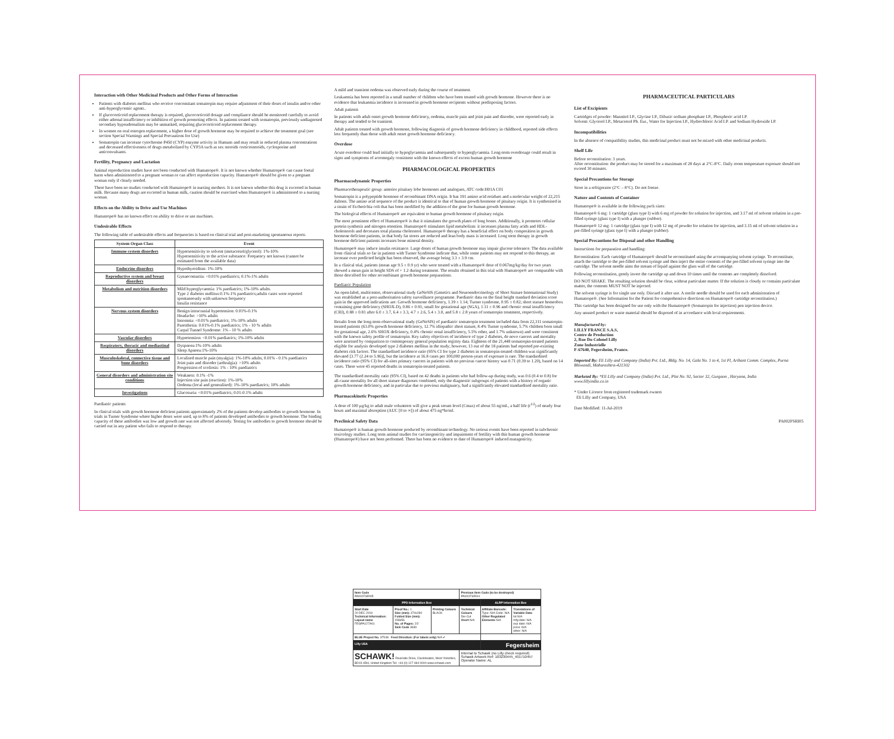Interaction with Other Medicinal Products and Other Forms of Interaction
Patients with diabetes mellitus who receive concomitant somatropin may require adjustment of their doses of insulin and/or other anti-hyperglycemic agents..
If glucocorticoid replacement therapy is required, glucocorticoid dosage and compliance should be monitored carefully to avoid either adrenal insufficiency or inhibition of growth promoting effects. In patients treated with somatropin, previously undiagnosed secondary hypoadrenalism may be unmasked, requiring glucocorticoid replacement therapy.
In women on oral estrogen replacement, a higher dose of growth hormone may be required to achieve the treatment goal (see section Special Warnings and Special Precautions for Use)
Somatropin can increase cytochrome P450 (CYP) enzyme activity in Humans and may result in reduced plasma concentrations and decreased effectiveness of drugs metabolized by CYP3A such as sex steroids corticosteroids, cyclosporine and anticonvulsants.
Fertility, Pregnancy and Lactation
Animal reproduction studies have not been conducted with Humatrope®. It is not known whether Humatrope® can cause foetal harm when administered to a pregnant woman or can affect reproduction capacity. Humatrope® should be given to a pregnant woman only if clearly needed.
There have been no studies conducted with Humatrope® in nursing mothers. It is not known whether this drug is excreted in human milk. Because many drugs are excreted in human milk, caution should be exercised when Humatrope® is administered to a nursing woman.
Effects on the Ability to Drive and Use Machines
Humatrope® has no known effect on ability to drive or use machines.
Undesirable Effects
The following table of undesirable effects and frequencies is based on clinical trial and post-marketing spontaneous reports.
| System Organ Class | Event |
| --- | --- |
| Immune system disorders | Hypersensitivity to solvent (metacresol/glycerol): 1%-10% Hypersensitivity to the active substance: Frequency not known (cannot be estimated from the available data) |
| Endocrine disorders | Hypothyroidism: 1%-10% |
| Reproductive system and breast disorders | Gynaecomastia: <0.01% paediatrics; 0.1%-1% adults |
| Metabolism and nutrition disorders | Mild hyperglycaemia: 1% paediatrics; 1%-10% adults. Type 2 diabetes mellitus:0.1%-1% paediatrics;adults cases were reported spontaneously with unknown frequency Insulin resistance |
| Nervous system disorders | Benign intracranial hypertension: 0.01%-0.1% Headache: >10% adults Insomnia: <0.01% paediatrics; 1%-10% adults Paresthesia: 0.01%-0.1% paediatrics; 1% - 10 % adults Carpal Tunnel Syndrome: 1% - 10 % adults |
| Vascular disorders | Hypertension: <0.01% paediatrics; 1%-10% adults |
| Respiratory, thoracic and mediastinal disorders | Dyspnoea:1%-10% adults Sleep Apnoea:1%-10% |
| Musculoskeletal, connective tissue and bone disorders | Localised muscle pain (myalgia): 1%-10% adults, 0.01% - 0.1% paediatrics Joint pain and disorder (arthralgia): >10% adults Progression of scoliosis: 1% - 10% paediatrics |
| General disorders and administration site conditions | Weakness: 0.1% -1% Injection site pain (reaction): 1%-10% Oedema (local and generalised): 1%-10% paediatrics; 10% adults |
| Investigations | Glucosuria: <0.01% paediatrics; 0.01-0.1% adults |
Paediatric patients
In clinical trials with growth hormone deficient patients approximately 2% of the patients develop antibodies to growth hormone. In trials in Turner Syndrome where higher doses were used, up to 8% of patients developed antibodies to growth hormone. The binding capacity of these antibodies was low and growth rate was not affected adversely. Testing for antibodies to growth hormone should be carried out in any patient who fails to respond to therapy.
A mild and transient oedema was observed early during the course of treatment.
Leukaemia has been reported in a small number of children who have been treated with growth hormone. However there is no evidence that leukaemia incidence is increased in growth hormone recipients without predisposing factors.
Adult patients
In patients with adult onset growth hormone deficiency, oedema, muscle pain and joint pain and disorder, were reported early in therapy and tended to be transient.
Adult patients treated with growth hormone, following diagnosis of growth hormone deficiency in childhood, reported side effects less frequently than those with adult onset growth hormone deficiency.
Overdose
Acute overdose could lead initially to hypoglycaemia and subsequently to hyperglycaemia. Long-term overdosage could result in signs and symptoms of acromegaly consistent with the known effects of excess human growth hormone
PHARMACOLOGICAL PROPERTIES
Pharmacodynamic Properties
Pharmacotherapeutic group: anterior pituitary lobe hormones and analogues, ATC code:H01A C01
Somatropin is a polypeptide hormone of recombinant DNA origin. It has 191 amino acid residues and a molecular weight of 22,215 daltons. The amino acid sequence of the product is identical to that of human growth hormone of pituitary origin. It is synthesised in a strain of Escherichia coli that has been modified by the addition of the gene for human growth hormone.
The biological effects of Humatrope® are equivalent to human growth hormone of pituitary origin.
The most prominent effect of Humatrope® is that it stimulates the growth plates of long bones. Additionally, it promotes cellular protein synthesis and nitrogen retention. Humatrope® stimulates lipid metabolism: it increases plasma fatty acids and HDL-cholesterols and decreases total plasma cholesterol. Humatrope® therapy has a beneficial effect on body composition in growth hormone deficient patients, in that body fat stores are reduced and lean body mass is increased. Long term therapy in growth hormone deficient patients increases bone mineral density.
Humatrope® may induce insulin resistance. Large doses of human growth hormone may impair glucose tolerance. The data available from clinical trials so far in patients with Turner Syndrome indicate that, while some patients may not respond to this therapy, an increase over predicted height has been observed, the average being 3.3 ± 3.9 cm.
In a clinical trial, patients (mean age 9.5 ± 0.9 yr) who were treated with a Humatrope® dose of 0.067mg/kg/day for two years showed a mean gain in height SDS of + 1.2 during treatment. The results obtained in this trial with Humatrope® are comparable with those described for other recombinant growth hormone preparations.
Paediatric Population
An open-label, multicentre, observational study GeNeSIS (Genetics and Neuroendocrinology of Short Stature International Study) was established as a post-authorisation safety surveillance programme. Paediatric data on the final height standard deviation score gain in the approved indications are: Growth hormone deficiency, 1.39 ± 1.14; Turner syndrome, 0.95 ± 0.82; short stature homeobox containing gene deficiency (SHOX-D), 0.86 ± 0.91; small for gestational age (SGA), 1.11 ± 0.96 and chronic renal insufficiency (CRI), 0.88 ± 0.81 after 6.0 ± 3.7, 6.4 ± 3.3, 4.7 ± 2.6, 5.4 ± 3.0, and 5.8 ± 2.8 years of somatropin treatment, respectively.
Results from the long-term observational study (GeNeSIS) of paediatric somatropin treatment included data from 22,311 somatropin-treated patients (63.0% growth hormone deficiency, 12.7% idiopathic short stature, 8.4% Turner syndrome, 5.7% children born small for gestational age, 2.6% SHOX deficiency, 0.4% chronic renal insufficiency, 5.5% other, and 1.7% unknown) and were consistent with the known safety profile of somatropin. Key safety objectives of incidence of type 2 diabetes, de novo cancers and mortality were assessed by comparison to contemporary general population registry data. Eighteen of the 21,448 somatropin-treated patients eligible for analysis developed type 2 diabetes mellitus in the study; however, 13 out of the 18 patients had reported pre-existing diabetes risk factors. The standardised incidence ratio (95% CI for type 2 diabetes in somatropin-treated children was significantly elevated [3.77 (2.24 to 5.96)], but the incidence at 16.8 cases per 100,000 person-years of exposure is rare. The standardised incidence ratio (95% CI) for all-sites primary cancers in patients with no previous cancer history was 0.71 (0.39 to 1.20), based on 14 cases. There were 45 reported deaths in somatropin-treated patients.
The standardised mortality ratio (95% CI), based on 42 deaths in patients who had follow-up during study, was 0.6 (0.4 to 0.8) for all-cause mortality for all short stature diagnoses combined; only the diagnostic subgroups of patients with a history of organic growth hormone deficiency, and in particular due to previous malignancy, had a significantly elevated standardised mortality ratio.
Pharmacokinetic Properties
A dose of 100 µg/kg to adult male volunteers will give a peak serum level (Cmax) of about 55 ng/mL, a half life (t<sup>1/2</sup>) of nearly four hours and maximal absorption (AUC [0 to ∞]) of about 475 ng*hr/ml.
Preclinical Safety Data
Humatrope® is human growth hormone produced by recombinant technology. No serious events have been reported in subchronic toxicology studies. Long term animal studies for carcinogenicity and impairment of fertility with this human growth hormone (Humatrope®) have not been performed. There has been no evidence to date of Humatrope® induced mutagenicity.
PHARMACEUTICAL PARTICULARS
List of Excipients
Cartridges of powder: Mannitol I.P., Glycine I.P., Dibasic sodium phosphate I.P., Phosphoric acid I.P.
Solvent: Glycerol I.P., Metacresol Ph. Eur., Water for Injection I.P., Hydrochloric Acid I.P. and Sodium Hydroxide I.P.
Incompatibilities
In the absence of compatibility studies, this medicinal product must not be mixed with other medicinal products.
Shelf Life
Before reconstitution: 3 years.
After reconstitution: the product may be stored for a maximum of 28 days at 2°C-8°C. Daily room temperature exposure should not exceed 30 minutes.
Special Precautions for Storage
Store in a refrigerator (2°C – 8°C). Do not freeze.
Nature and Contents of Container
Humatrope® is available in the following pack sizes:
Humatrope® 6 mg: 1 cartridge (glass type I) with 6 mg of powder for solution for injection, and 3.17 ml of solvent solution in a pre-filled syringe (glass type I) with a plunger (rubber).
Humatrope® 12 mg: 1 cartridge (glass type I) with 12 mg of powder for solution for injection, and 3.15 ml of solvent solution in a pre-filled syringe (glass type I) with a plunger (rubber).
Special Precautions for Disposal and other Handling
Instructions for preparation and handling:
Reconstitution: Each cartridge of Humatrope® should be reconstituted using the accompanying solvent syringe. To reconstitute, attach the cartridge to the pre-filled solvent syringe and then inject the entire contents of the pre-filled solvent syringe into the cartridge. The solvent needle aims the stream of liquid against the glass wall of the cartridge.
Following reconstitution, gently invert the cartridge up and down 10 times until the contents are completely dissolved.
DO NOT SHAKE. The resulting solution should be clear, without particulate matter. If the solution is cloudy or contains particulate matter, the contents MUST NOT be injected.
The solvent syringe is for single use only. Discard it after use. A sterile needle should be used for each administration of Humatrope®. (See Information for the Patient for comprehensive directions on Humatrope® cartridge reconstitution.)
This cartridge has been designed for use only with the Humatrope® (Somatropin for injection) pen injection device.
Any unused product or waste material should be disposed of in accordance with local requirements.
Manufactured by:
LILLY FRANCE S.A.S,
Centre de Production
2, Rue Du Colonel Lilly
Zone Industrielle
F-67640, Fegersheim, France.
Imported By: Eli Lilly and Company (India) Pvt. Ltd., Bldg. No. 14, Gala No. 1 to 4, 1st Fl, Arihant Comm. Complex, Purna Bhiwandi, Maharashtra-421302
Marketed By: *Eli Lilly and Company (India) Pvt. Ltd., Plot No. 92, Sector 32, Gurgaon , Haryana, India
www.lillyindia.co.in
* Under Licence from registered trademark owners
Eli Lilly and Company, USA
Date Modified: 11-Jul-2019
PA002FSRI05
| Item Code PA002FSRI05 | | | Previous Item Code (to be destroyed) PA002FSRI04 | | |
| PPD Information Box | | | | ALRP Information Box | |
| Start Date 20 DEC 2019 Technical Information: Layout name FEGPA127A01 | Proof No.: 1 Size (mm): 474x280 Folded Size (mm): 158x56 No. of Pages: 2/2 Sick Code 3639 | Printing Colours BLACK | Technical Colours Die-Cut Overt N/A | Affiliate Barcode: Type: N/A Code: N/A Other Regulated Elements N/A | Translations of Variable Data lot N/A mfg date: N/A exp date: N/A price: N/A other: N/A |
| BLUE Project No. 37548 Feed Direction: (For labels only) N/A ✔ | | | | | |
| Lilly USA | | | | Fegersheim | |
| SCHAWK! Riverside Drive, Cleckheaton, West Yorkshire, BD19 4DH, United Kingdom Tel: +44 (0) 127 484 0000 www.schawk.com | | | Internal to Schawk (no Lilly check required) Schawk Artwork Ref: 103230445_401710457 Operator Name: AL | | |